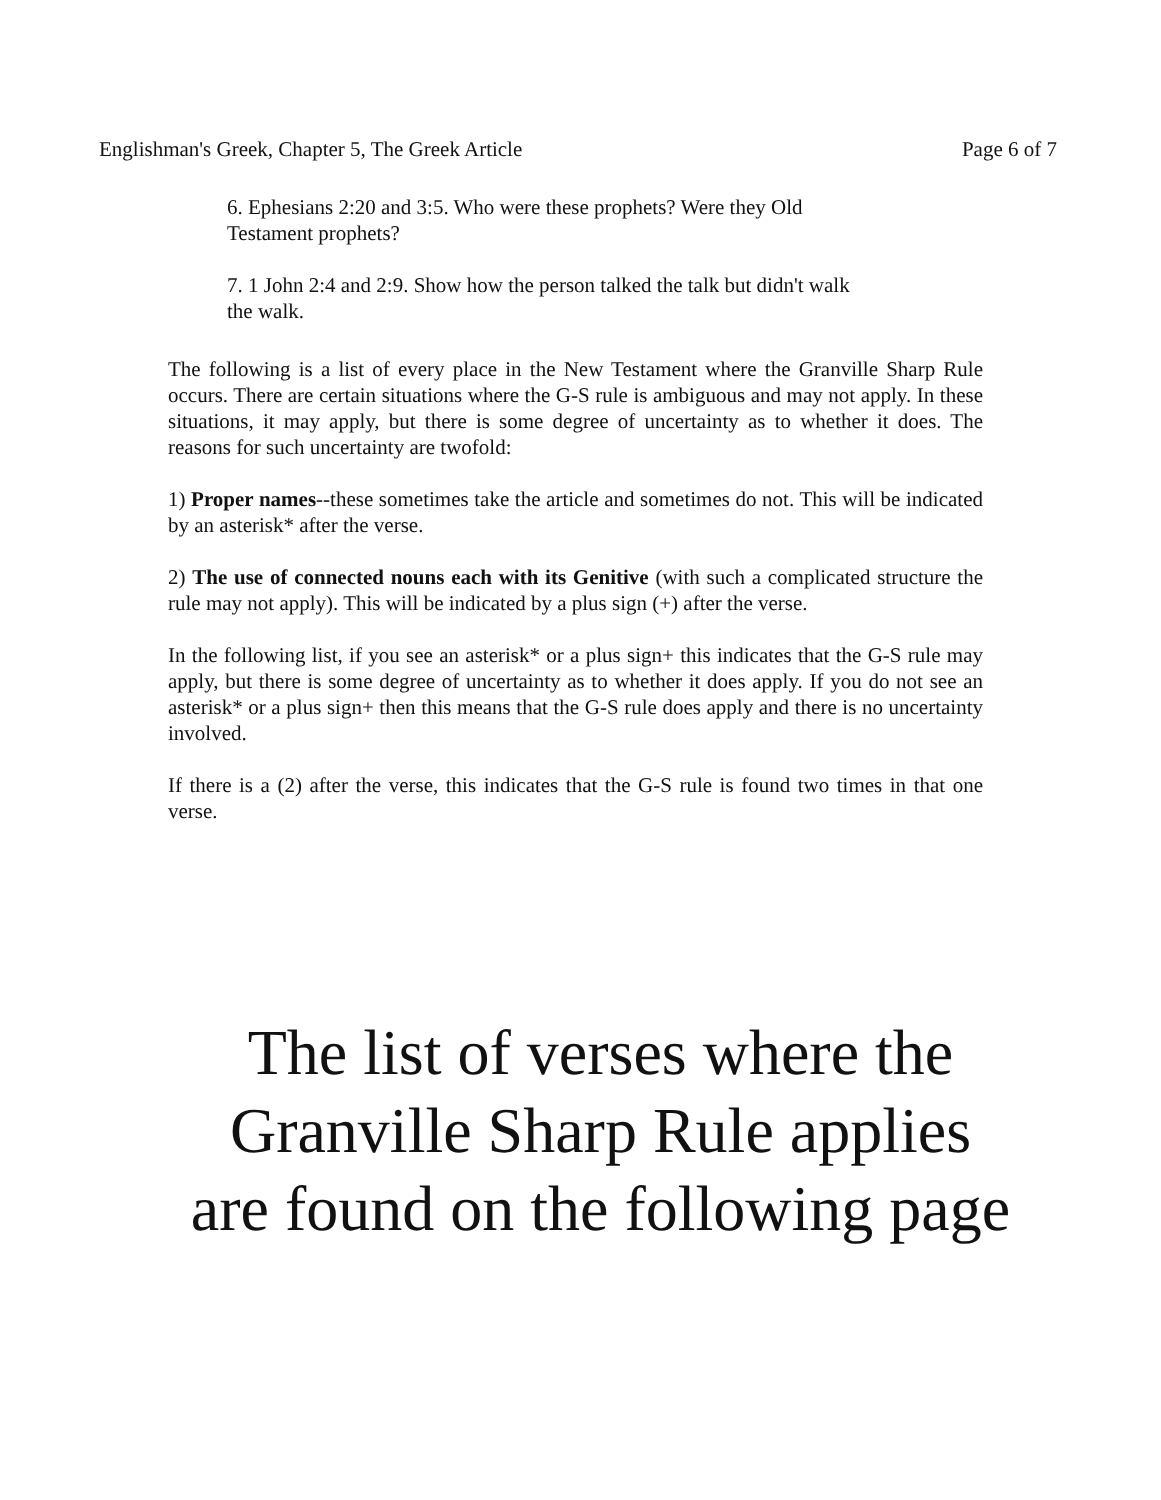Englishman's Greek, Chapter 5, The Greek Article Page 6 of 7
6. Ephesians 2:20 and 3:5. Who were these prophets? Were they Old Testament prophets?
7. 1 John 2:4 and 2:9. Show how the person talked the talk but didn't walk the walk.
The following is a list of every place in the New Testament where the Granville Sharp Rule occurs. There are certain situations where the G-S rule is ambiguous and may not apply. In these situations, it may apply, but there is some degree of uncertainty as to whether it does. The reasons for such uncertainty are twofold:
1) Proper names--these sometimes take the article and sometimes do not. This will be indicated by an asterisk* after the verse.
2) The use of connected nouns each with its Genitive (with such a complicated structure the rule may not apply). This will be indicated by a plus sign (+) after the verse.
In the following list, if you see an asterisk* or a plus sign+ this indicates that the G-S rule may apply, but there is some degree of uncertainty as to whether it does apply. If you do not see an asterisk* or a plus sign+ then this means that the G-S rule does apply and there is no uncertainty involved.
If there is a (2) after the verse, this indicates that the G-S rule is found two times in that one verse.
The list of verses where the
Granville Sharp Rule applies
are found on the following page